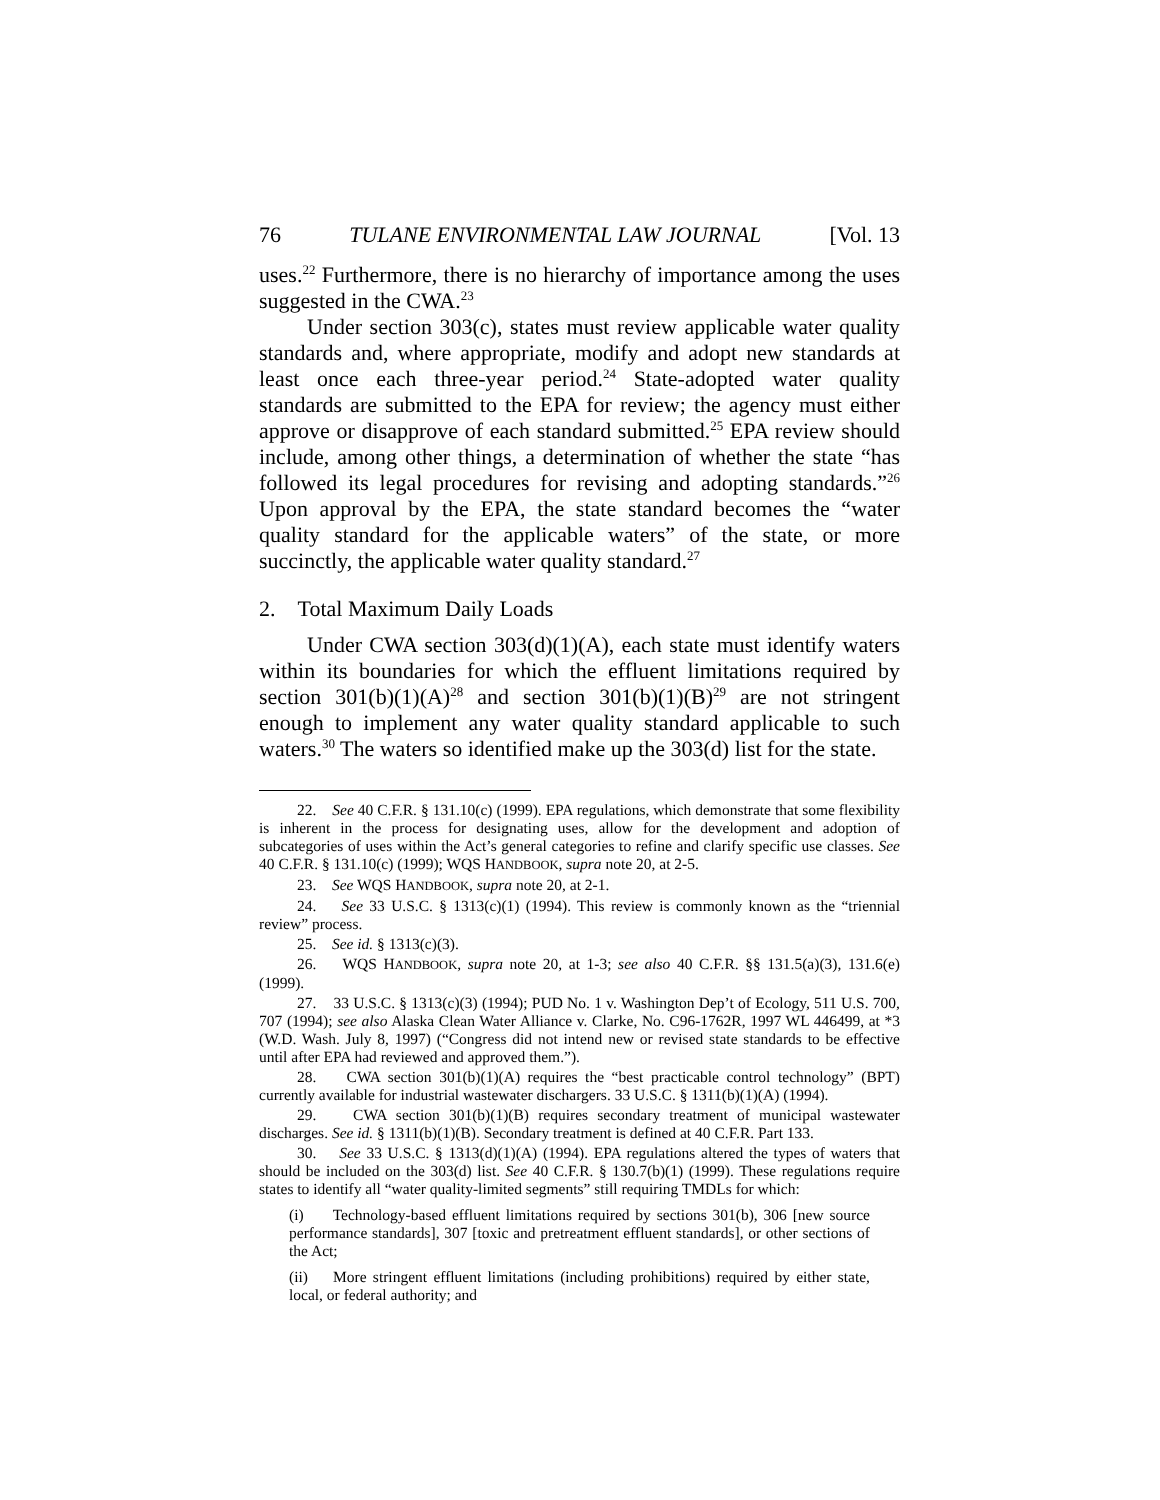76 TULANE ENVIRONMENTAL LAW JOURNAL [Vol. 13
uses.<sup>22</sup> Furthermore, there is no hierarchy of importance among the uses suggested in the CWA.<sup>23</sup>
Under section 303(c), states must review applicable water quality standards and, where appropriate, modify and adopt new standards at least once each three-year period.<sup>24</sup> State-adopted water quality standards are submitted to the EPA for review; the agency must either approve or disapprove of each standard submitted.<sup>25</sup> EPA review should include, among other things, a determination of whether the state “has followed its legal procedures for revising and adopting standards.”<sup>26</sup> Upon approval by the EPA, the state standard becomes the “water quality standard for the applicable waters” of the state, or more succinctly, the applicable water quality standard.<sup>27</sup>
2. Total Maximum Daily Loads
Under CWA section 303(d)(1)(A), each state must identify waters within its boundaries for which the effluent limitations required by section 301(b)(1)(A)<sup>28</sup> and section 301(b)(1)(B)<sup>29</sup> are not stringent enough to implement any water quality standard applicable to such waters.<sup>30</sup> The waters so identified make up the 303(d) list for the state.
22. See 40 C.F.R. § 131.10(c) (1999). EPA regulations, which demonstrate that some flexibility is inherent in the process for designating uses, allow for the development and adoption of subcategories of uses within the Act’s general categories to refine and clarify specific use classes. See 40 C.F.R. § 131.10(c) (1999); WQS HANDBOOK, supra note 20, at 2-5.
23. See WQS HANDBOOK, supra note 20, at 2-1.
24. See 33 U.S.C. § 1313(c)(1) (1994). This review is commonly known as the “triennial review” process.
25. See id. § 1313(c)(3).
26. WQS HANDBOOK, supra note 20, at 1-3; see also 40 C.F.R. §§ 131.5(a)(3), 131.6(e) (1999).
27. 33 U.S.C. § 1313(c)(3) (1994); PUD No. 1 v. Washington Dep’t of Ecology, 511 U.S. 700, 707 (1994); see also Alaska Clean Water Alliance v. Clarke, No. C96-1762R, 1997 WL 446499, at *3 (W.D. Wash. July 8, 1997) (“Congress did not intend new or revised state standards to be effective until after EPA had reviewed and approved them.”).
28. CWA section 301(b)(1)(A) requires the “best practicable control technology” (BPT) currently available for industrial wastewater dischargers. 33 U.S.C. § 1311(b)(1)(A) (1994).
29. CWA section 301(b)(1)(B) requires secondary treatment of municipal wastewater discharges. See id. § 1311(b)(1)(B). Secondary treatment is defined at 40 C.F.R. Part 133.
30. See 33 U.S.C. § 1313(d)(1)(A) (1994). EPA regulations altered the types of waters that should be included on the 303(d) list. See 40 C.F.R. § 130.7(b)(1) (1999). These regulations require states to identify all “water quality-limited segments” still requiring TMDLs for which:
(i) Technology-based effluent limitations required by sections 301(b), 306 [new source performance standards], 307 [toxic and pretreatment effluent standards], or other sections of the Act;
(ii) More stringent effluent limitations (including prohibitions) required by either state, local, or federal authority; and